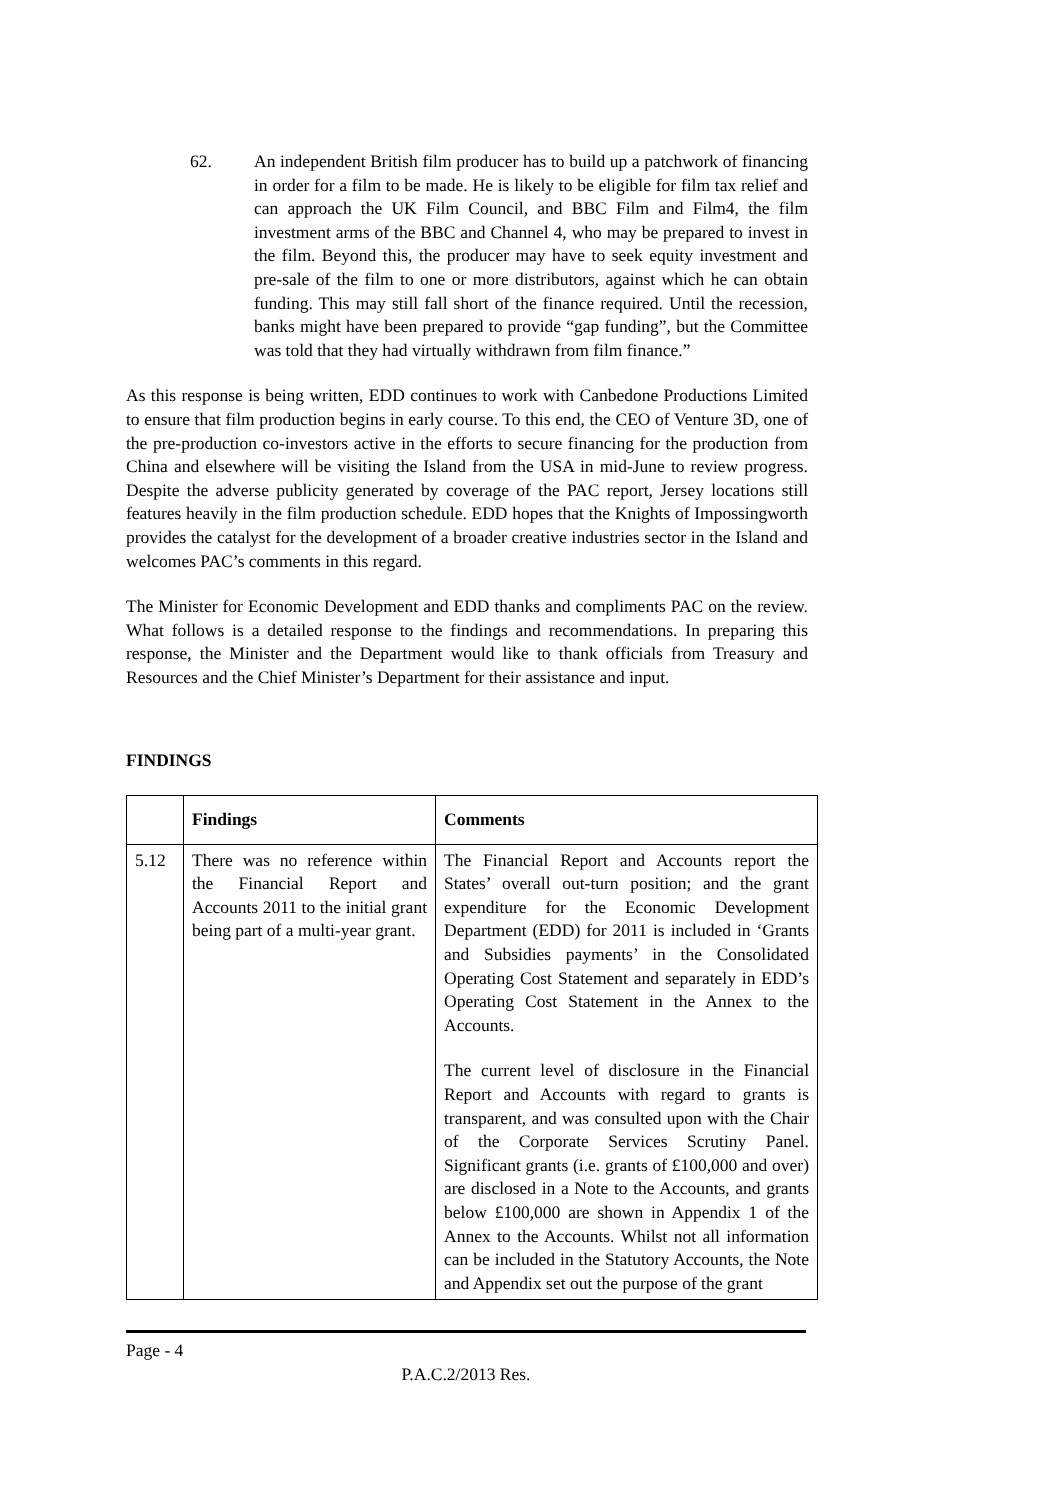62. An independent British film producer has to build up a patchwork of financing in order for a film to be made. He is likely to be eligible for film tax relief and can approach the UK Film Council, and BBC Film and Film4, the film investment arms of the BBC and Channel 4, who may be prepared to invest in the film. Beyond this, the producer may have to seek equity investment and pre-sale of the film to one or more distributors, against which he can obtain funding. This may still fall short of the finance required. Until the recession, banks might have been prepared to provide “gap funding”, but the Committee was told that they had virtually withdrawn from film finance.”
As this response is being written, EDD continues to work with Canbedone Productions Limited to ensure that film production begins in early course. To this end, the CEO of Venture 3D, one of the pre-production co-investors active in the efforts to secure financing for the production from China and elsewhere will be visiting the Island from the USA in mid-June to review progress. Despite the adverse publicity generated by coverage of the PAC report, Jersey locations still features heavily in the film production schedule. EDD hopes that the Knights of Impossingworth provides the catalyst for the development of a broader creative industries sector in the Island and welcomes PAC’s comments in this regard.
The Minister for Economic Development and EDD thanks and compliments PAC on the review. What follows is a detailed response to the findings and recommendations. In preparing this response, the Minister and the Department would like to thank officials from Treasury and Resources and the Chief Minister’s Department for their assistance and input.
FINDINGS
| | Findings | Comments |
| --- | --- | --- |
| 5.12 | There was no reference within the Financial Report and Accounts 2011 to the initial grant being part of a multi-year grant. | The Financial Report and Accounts report the States’ overall out-turn position; and the grant expenditure for the Economic Development Department (EDD) for 2011 is included in ‘Grants and Subsidies payments’ in the Consolidated Operating Cost Statement and separately in EDD’s Operating Cost Statement in the Annex to the Accounts. The current level of disclosure in the Financial Report and Accounts with regard to grants is transparent, and was consulted upon with the Chair of the Corporate Services Scrutiny Panel. Significant grants (i.e. grants of £100,000 and over) are disclosed in a Note to the Accounts, and grants below £100,000 are shown in Appendix 1 of the Annex to the Accounts. Whilst not all information can be included in the Statutory Accounts, the Note and Appendix set out the purpose of the grant |
Page - 4
P.A.C.2/2013 Res.